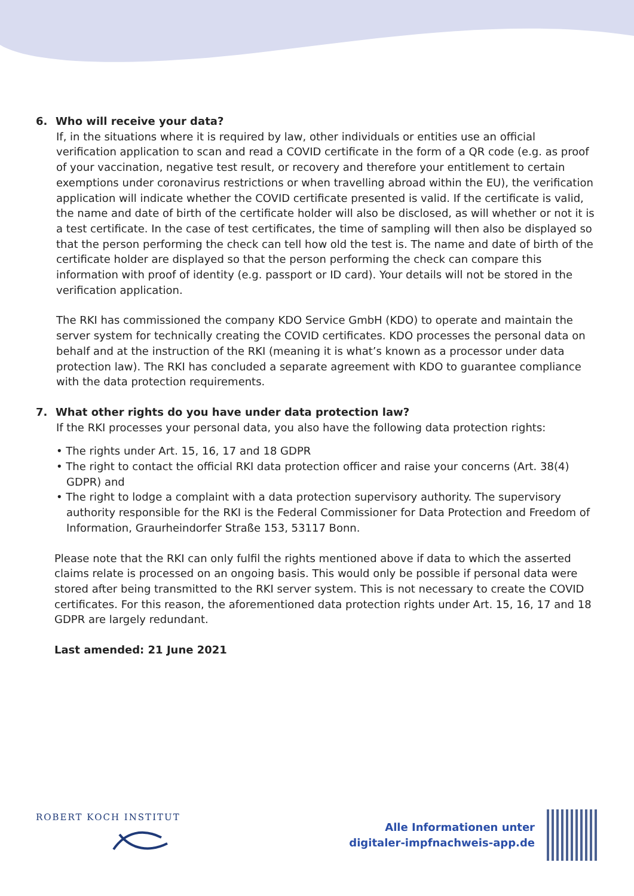6. Who will receive your data?
If, in the situations where it is required by law, other individuals or entities use an official verification application to scan and read a COVID certificate in the form of a QR code (e.g. as proof of your vaccination, negative test result, or recovery and therefore your entitlement to certain exemptions under coronavirus restrictions or when travelling abroad within the EU), the verification application will indicate whether the COVID certificate presented is valid. If the certificate is valid, the name and date of birth of the certificate holder will also be disclosed, as will whether or not it is a test certificate. In the case of test certificates, the time of sampling will then also be displayed so that the person performing the check can tell how old the test is. The name and date of birth of the certificate holder are displayed so that the person performing the check can compare this information with proof of identity (e.g. passport or ID card). Your details will not be stored in the verification application.
The RKI has commissioned the company KDO Service GmbH (KDO) to operate and maintain the server system for technically creating the COVID certificates. KDO processes the personal data on behalf and at the instruction of the RKI (meaning it is what’s known as a processor under data protection law). The RKI has concluded a separate agreement with KDO to guarantee compliance with the data protection requirements.
7. What other rights do you have under data protection law?
If the RKI processes your personal data, you also have the following data protection rights:
• The rights under Art. 15, 16, 17 and 18 GDPR
• The right to contact the official RKI data protection officer and raise your concerns (Art. 38(4) GDPR) and
• The right to lodge a complaint with a data protection supervisory authority. The supervisory authority responsible for the RKI is the Federal Commissioner for Data Protection and Freedom of Information, Graurheindorfer Straße 153, 53117 Bonn.
Please note that the RKI can only fulfil the rights mentioned above if data to which the asserted claims relate is processed on an ongoing basis. This would only be possible if personal data were stored after being transmitted to the RKI server system. This is not necessary to create the COVID certificates. For this reason, the aforementioned data protection rights under Art. 15, 16, 17 and 18 GDPR are largely redundant.
Last amended: 21 June 2021
ROBERT KOCH INSTITUT
Alle Informationen unter
digitaler-impfnachweis-app.de